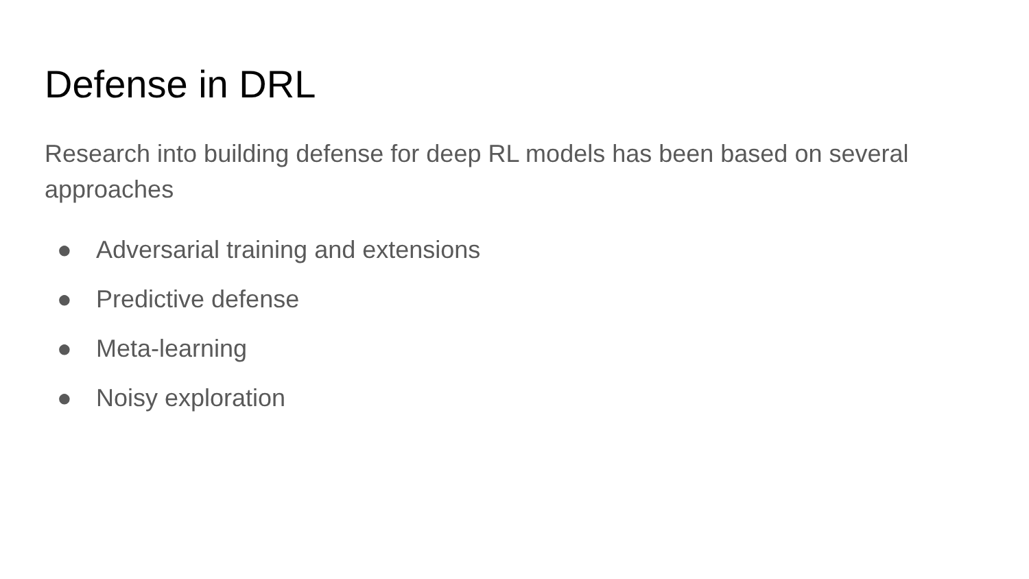Defense in DRL
Research into building defense for deep RL models has been based on several approaches
● Adversarial training and extensions
● Predictive defense
● Meta-learning
● Noisy exploration